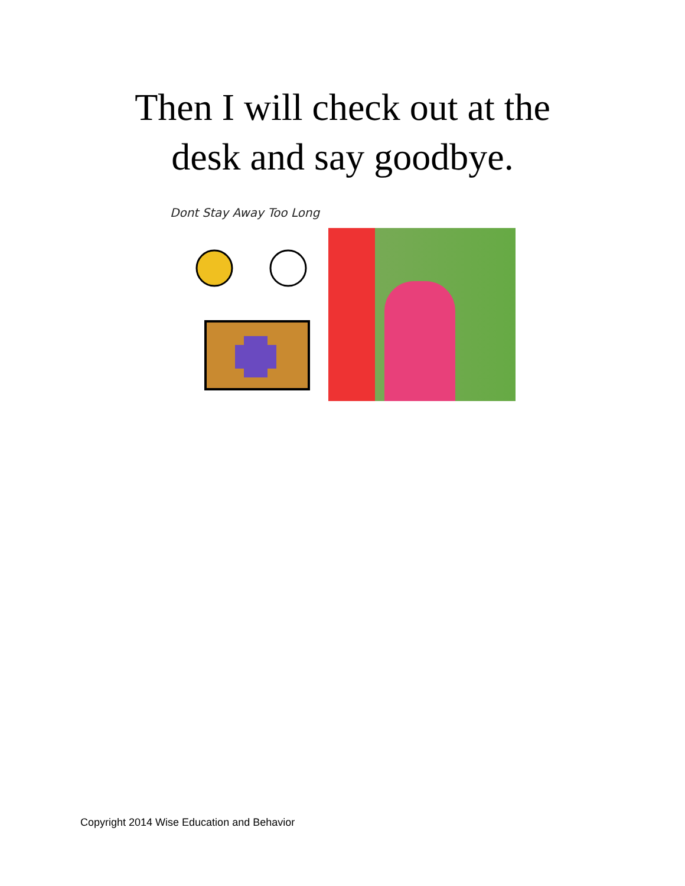Then I will check out at the
desk and say goodbye.
Dont Stay Away Too Long
Copyright 2014 Wise Education and Behavior